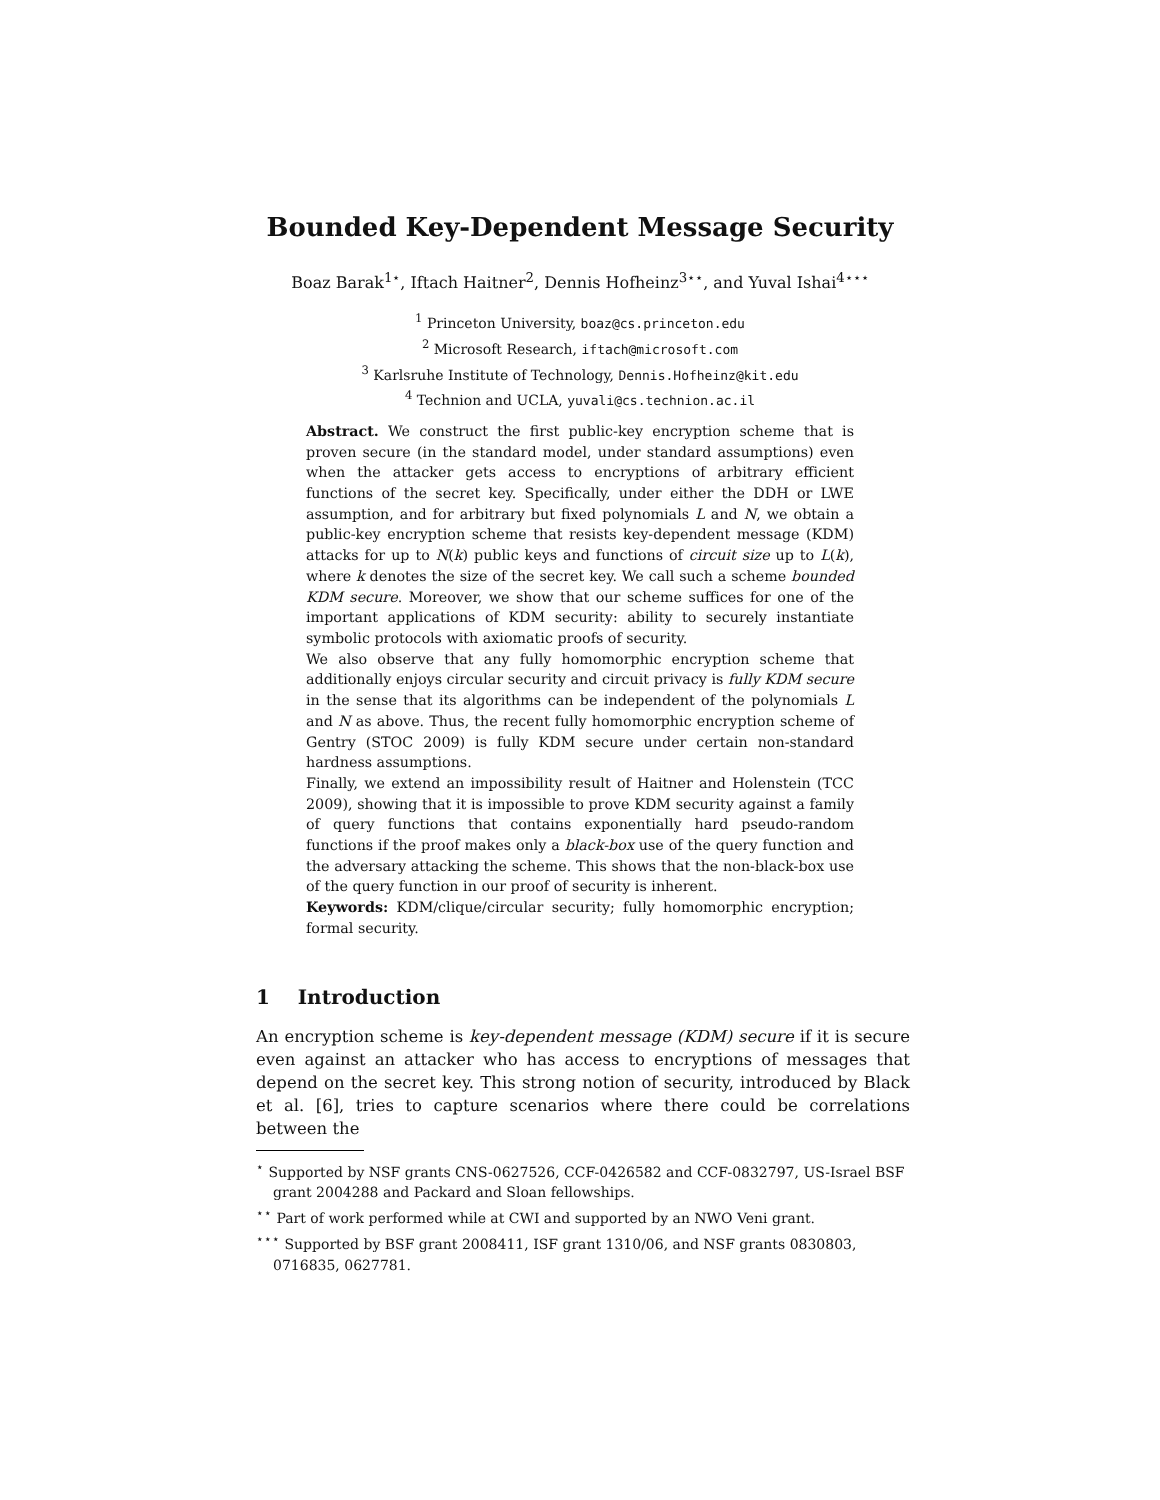Bounded Key-Dependent Message Security
Boaz Barak<sup>1⋆</sup>, Iftach Haitner<sup>2</sup>, Dennis Hofheinz<sup>3⋆⋆</sup>, and Yuval Ishai<sup>4⋆⋆⋆</sup>
<sup>1</sup> Princeton University, boaz@cs.princeton.edu
<sup>2</sup> Microsoft Research, iftach@microsoft.com
<sup>3</sup> Karlsruhe Institute of Technology, Dennis.Hofheinz@kit.edu
<sup>4</sup> Technion and UCLA, yuvali@cs.technion.ac.il
Abstract. We construct the first public-key encryption scheme that is proven secure (in the standard model, under standard assumptions) even when the attacker gets access to encryptions of arbitrary efficient functions of the secret key. Specifically, under either the DDH or LWE assumption, and for arbitrary but fixed polynomials L and N, we obtain a public-key encryption scheme that resists key-dependent message (KDM) attacks for up to N(k) public keys and functions of circuit size up to L(k), where k denotes the size of the secret key. We call such a scheme bounded KDM secure. Moreover, we show that our scheme suffices for one of the important applications of KDM security: ability to securely instantiate symbolic protocols with axiomatic proofs of security.
We also observe that any fully homomorphic encryption scheme that additionally enjoys circular security and circuit privacy is fully KDM secure in the sense that its algorithms can be independent of the polynomials L and N as above. Thus, the recent fully homomorphic encryption scheme of Gentry (STOC 2009) is fully KDM secure under certain non-standard hardness assumptions.
Finally, we extend an impossibility result of Haitner and Holenstein (TCC 2009), showing that it is impossible to prove KDM security against a family of query functions that contains exponentially hard pseudo-random functions if the proof makes only a black-box use of the query function and the adversary attacking the scheme. This shows that the non-black-box use of the query function in our proof of security is inherent.
Keywords: KDM/clique/circular security; fully homomorphic encryption; formal security.
1 Introduction
An encryption scheme is key-dependent message (KDM) secure if it is secure even against an attacker who has access to encryptions of messages that depend on the secret key. This strong notion of security, introduced by Black et al. [6], tries to capture scenarios where there could be correlations between the
<sup>⋆</sup> Supported by NSF grants CNS-0627526, CCF-0426582 and CCF-0832797, US-Israel BSF grant 2004288 and Packard and Sloan fellowships.
<sup>⋆⋆</sup> Part of work performed while at CWI and supported by an NWO Veni grant.
<sup>⋆⋆⋆</sup> Supported by BSF grant 2008411, ISF grant 1310/06, and NSF grants 0830803, 0716835, 0627781.